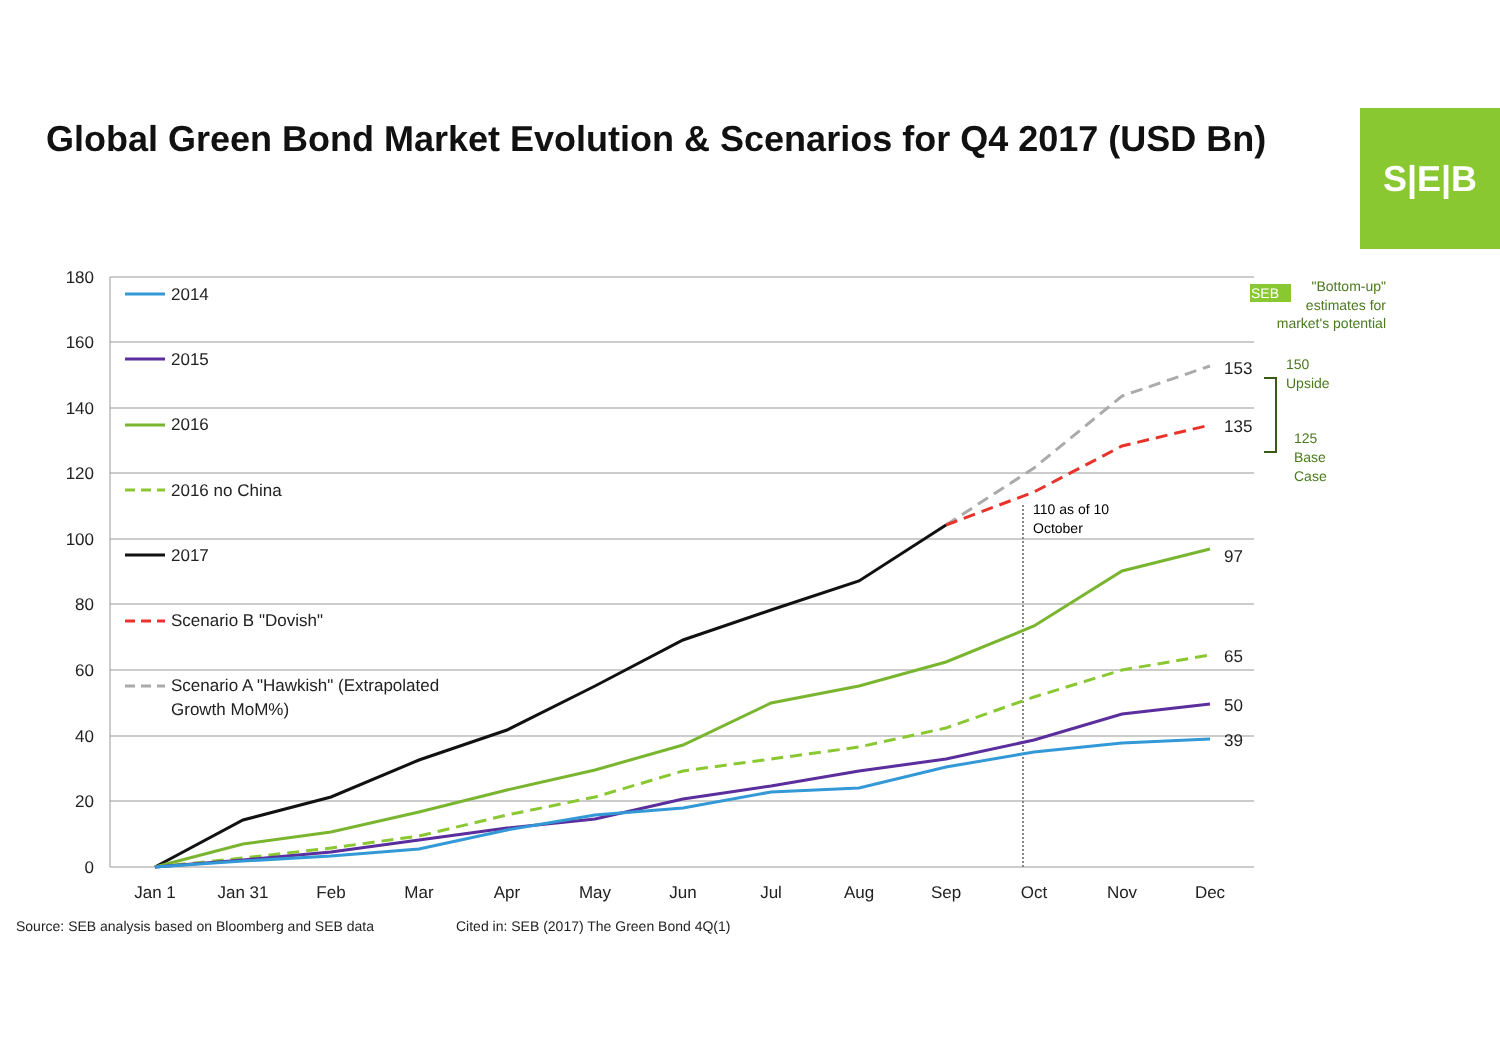Global Green Bond Market Evolution & Scenarios for Q4 2017 (USD Bn)
S|E|B
180
160
140
120
100
80
60
40
20
0
Jan 1
Jan 31
Feb
Mar
Apr
May
Jun
Jul
Aug
Sep
Oct
Nov
Dec
153
135
97
65
50
39
110 as of 10
October
SEB
"Bottom-up"
estimates for
market's potential
150
Upside
125
Base
Case
2014
2015
2016
2016 no China
2017
Scenario B "Dovish"
Scenario A "Hawkish" (Extrapolated
Growth MoM%)
Source: SEB analysis based on Bloomberg and SEB data
Cited in: SEB (2017) The Green Bond 4Q(1)